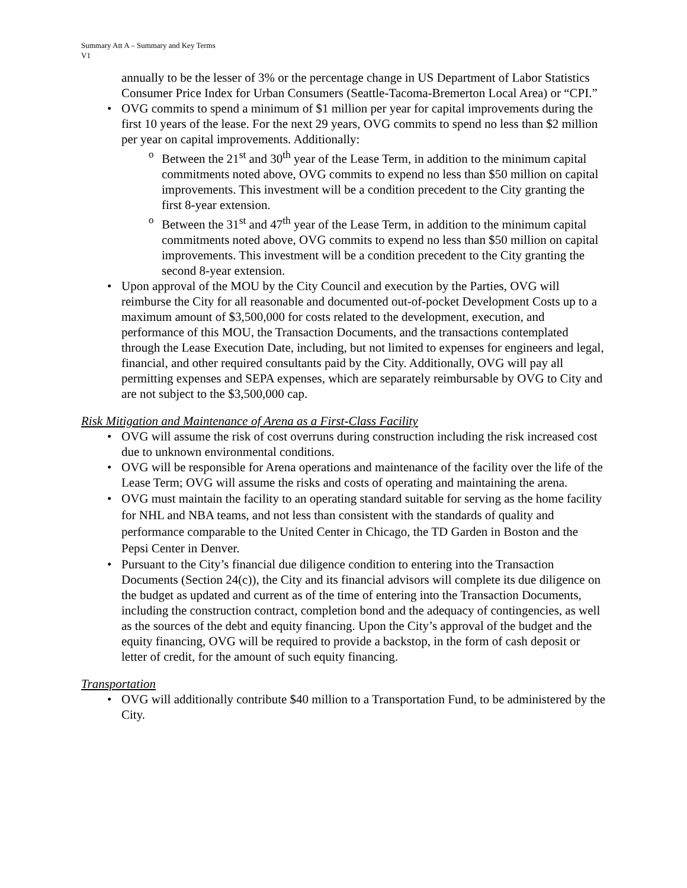Summary Att A – Summary and Key Terms
V1
annually to be the lesser of 3% or the percentage change in US Department of Labor Statistics Consumer Price Index for Urban Consumers (Seattle-Tacoma-Bremerton Local Area) or “CPI.”
OVG commits to spend a minimum of $1 million per year for capital improvements during the first 10 years of the lease. For the next 29 years, OVG commits to spend no less than $2 million per year on capital improvements. Additionally:
Between the 21<sup>st</sup> and 30<sup>th</sup> year of the Lease Term, in addition to the minimum capital commitments noted above, OVG commits to expend no less than $50 million on capital improvements. This investment will be a condition precedent to the City granting the first 8-year extension.
Between the 31<sup>st</sup> and 47<sup>th</sup> year of the Lease Term, in addition to the minimum capital commitments noted above, OVG commits to expend no less than $50 million on capital improvements. This investment will be a condition precedent to the City granting the second 8-year extension.
Upon approval of the MOU by the City Council and execution by the Parties, OVG will reimburse the City for all reasonable and documented out-of-pocket Development Costs up to a maximum amount of $3,500,000 for costs related to the development, execution, and performance of this MOU, the Transaction Documents, and the transactions contemplated through the Lease Execution Date, including, but not limited to expenses for engineers and legal, financial, and other required consultants paid by the City. Additionally, OVG will pay all permitting expenses and SEPA expenses, which are separately reimbursable by OVG to City and are not subject to the $3,500,000 cap.
Risk Mitigation and Maintenance of Arena as a First-Class Facility
OVG will assume the risk of cost overruns during construction including the risk increased cost due to unknown environmental conditions.
OVG will be responsible for Arena operations and maintenance of the facility over the life of the Lease Term; OVG will assume the risks and costs of operating and maintaining the arena.
OVG must maintain the facility to an operating standard suitable for serving as the home facility for NHL and NBA teams, and not less than consistent with the standards of quality and performance comparable to the United Center in Chicago, the TD Garden in Boston and the Pepsi Center in Denver.
Pursuant to the City’s financial due diligence condition to entering into the Transaction Documents (Section 24(c)), the City and its financial advisors will complete its due diligence on the budget as updated and current as of the time of entering into the Transaction Documents, including the construction contract, completion bond and the adequacy of contingencies, as well as the sources of the debt and equity financing. Upon the City’s approval of the budget and the equity financing, OVG will be required to provide a backstop, in the form of cash deposit or letter of credit, for the amount of such equity financing.
Transportation
OVG will additionally contribute $40 million to a Transportation Fund, to be administered by the City.